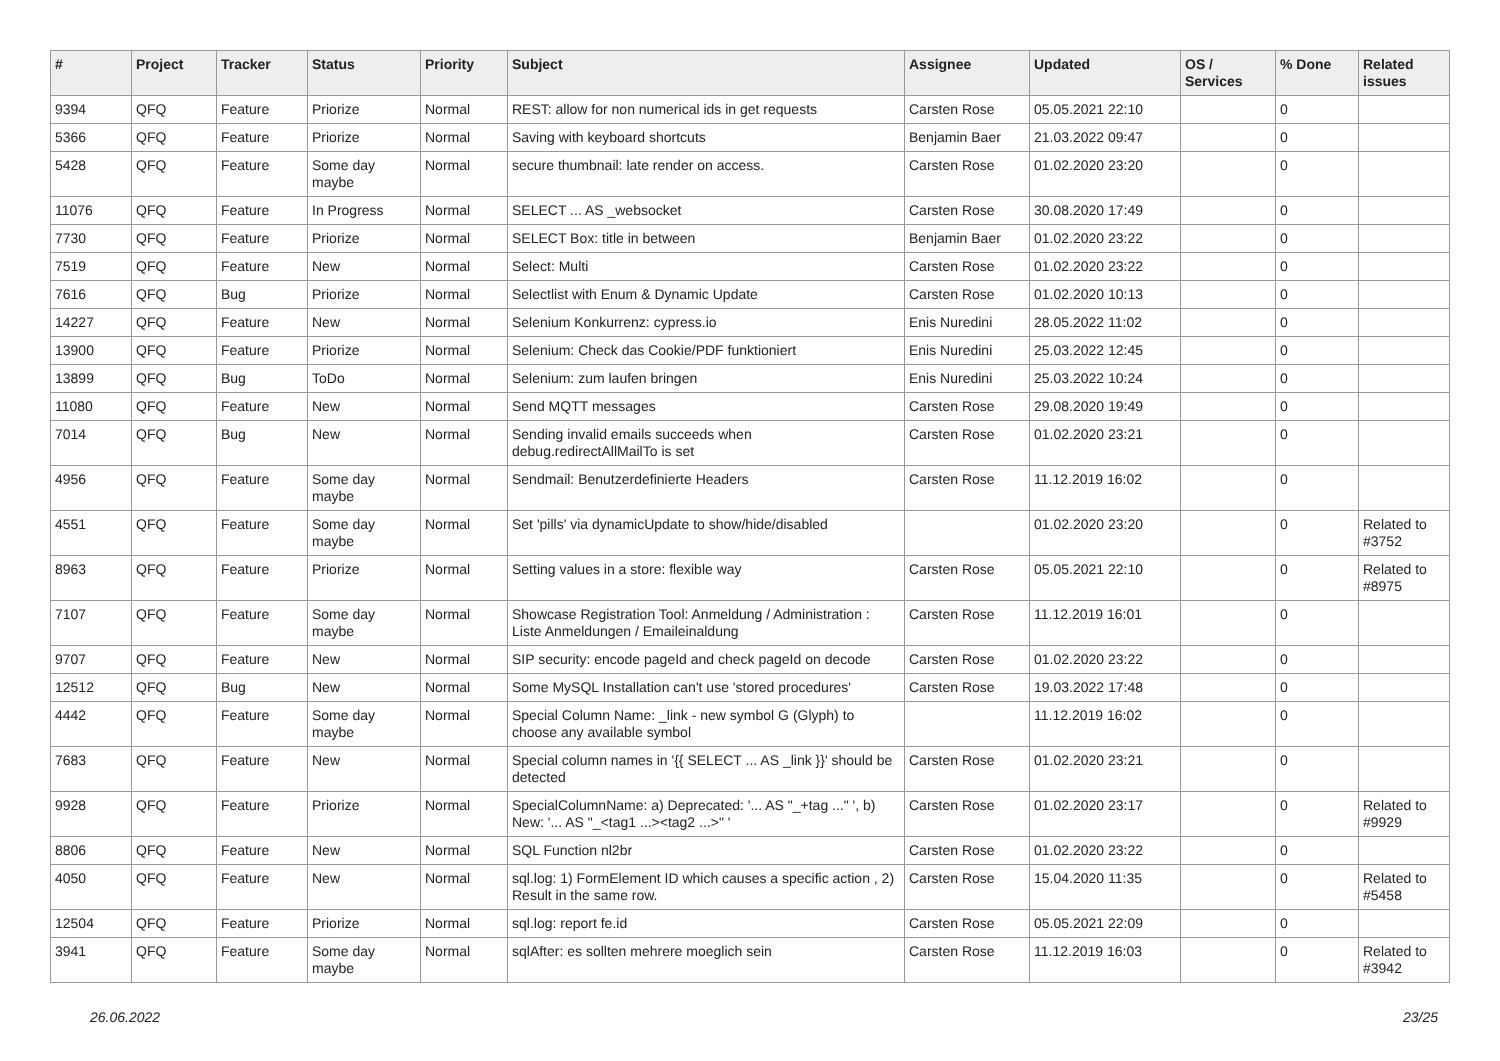| # | Project | Tracker | Status | Priority | Subject | Assignee | Updated | OS / Services | % Done | Related issues |
| --- | --- | --- | --- | --- | --- | --- | --- | --- | --- | --- |
| 9394 | QFQ | Feature | Priorize | Normal | REST: allow for non numerical ids in get requests | Carsten Rose | 05.05.2021 22:10 | | 0 | |
| 5366 | QFQ | Feature | Priorize | Normal | Saving with keyboard shortcuts | Benjamin Baer | 21.03.2022 09:47 | | 0 | |
| 5428 | QFQ | Feature | Some day maybe | Normal | secure thumbnail: late render on access. | Carsten Rose | 01.02.2020 23:20 | | 0 | |
| 11076 | QFQ | Feature | In Progress | Normal | SELECT ... AS _websocket | Carsten Rose | 30.08.2020 17:49 | | 0 | |
| 7730 | QFQ | Feature | Priorize | Normal | SELECT Box: title in between | Benjamin Baer | 01.02.2020 23:22 | | 0 | |
| 7519 | QFQ | Feature | New | Normal | Select: Multi | Carsten Rose | 01.02.2020 23:22 | | 0 | |
| 7616 | QFQ | Bug | Priorize | Normal | Selectlist with Enum & Dynamic Update | Carsten Rose | 01.02.2020 10:13 | | 0 | |
| 14227 | QFQ | Feature | New | Normal | Selenium Konkurrenz: cypress.io | Enis Nuredini | 28.05.2022 11:02 | | 0 | |
| 13900 | QFQ | Feature | Priorize | Normal | Selenium: Check das Cookie/PDF funktioniert | Enis Nuredini | 25.03.2022 12:45 | | 0 | |
| 13899 | QFQ | Bug | ToDo | Normal | Selenium: zum laufen bringen | Enis Nuredini | 25.03.2022 10:24 | | 0 | |
| 11080 | QFQ | Feature | New | Normal | Send MQTT messages | Carsten Rose | 29.08.2020 19:49 | | 0 | |
| 7014 | QFQ | Bug | New | Normal | Sending invalid emails succeeds when debug.redirectAllMailTo is set | Carsten Rose | 01.02.2020 23:21 | | 0 | |
| 4956 | QFQ | Feature | Some day maybe | Normal | Sendmail: Benutzerdefinierte Headers | Carsten Rose | 11.12.2019 16:02 | | 0 | |
| 4551 | QFQ | Feature | Some day maybe | Normal | Set 'pills' via dynamicUpdate to show/hide/disabled | | 01.02.2020 23:20 | | 0 | Related to #3752 |
| 8963 | QFQ | Feature | Priorize | Normal | Setting values in a store: flexible way | Carsten Rose | 05.05.2021 22:10 | | 0 | Related to #8975 |
| 7107 | QFQ | Feature | Some day maybe | Normal | Showcase Registration Tool: Anmeldung / Administration : Liste Anmeldungen / Emaileinaldung | Carsten Rose | 11.12.2019 16:01 | | 0 | |
| 9707 | QFQ | Feature | New | Normal | SIP security: encode pageId and check pageId on decode | Carsten Rose | 01.02.2020 23:22 | | 0 | |
| 12512 | QFQ | Bug | New | Normal | Some MySQL Installation can't use 'stored procedures' | Carsten Rose | 19.03.2022 17:48 | | 0 | |
| 4442 | QFQ | Feature | Some day maybe | Normal | Special Column Name: _link - new symbol G (Glyph) to choose any available symbol | | 11.12.2019 16:02 | | 0 | |
| 7683 | QFQ | Feature | New | Normal | Special column names in '{{ SELECT ... AS _link }}' should be detected | Carsten Rose | 01.02.2020 23:21 | | 0 | |
| 9928 | QFQ | Feature | Priorize | Normal | SpecialColumnName: a) Deprecated: '... AS "_+tag ..." ', b) New: '... AS "_<tag1 ...><tag2 ...>" ' | Carsten Rose | 01.02.2020 23:17 | | 0 | Related to #9929 |
| 8806 | QFQ | Feature | New | Normal | SQL Function nl2br | Carsten Rose | 01.02.2020 23:22 | | 0 | |
| 4050 | QFQ | Feature | New | Normal | sql.log: 1) FormElement ID which causes a specific action , 2) Result in the same row. | Carsten Rose | 15.04.2020 11:35 | | 0 | Related to #5458 |
| 12504 | QFQ | Feature | Priorize | Normal | sql.log: report fe.id | Carsten Rose | 05.05.2021 22:09 | | 0 | |
| 3941 | QFQ | Feature | Some day maybe | Normal | sqlAfter: es sollten mehrere moeglich sein | Carsten Rose | 11.12.2019 16:03 | | 0 | Related to #3942 |
26.06.2022 23/25